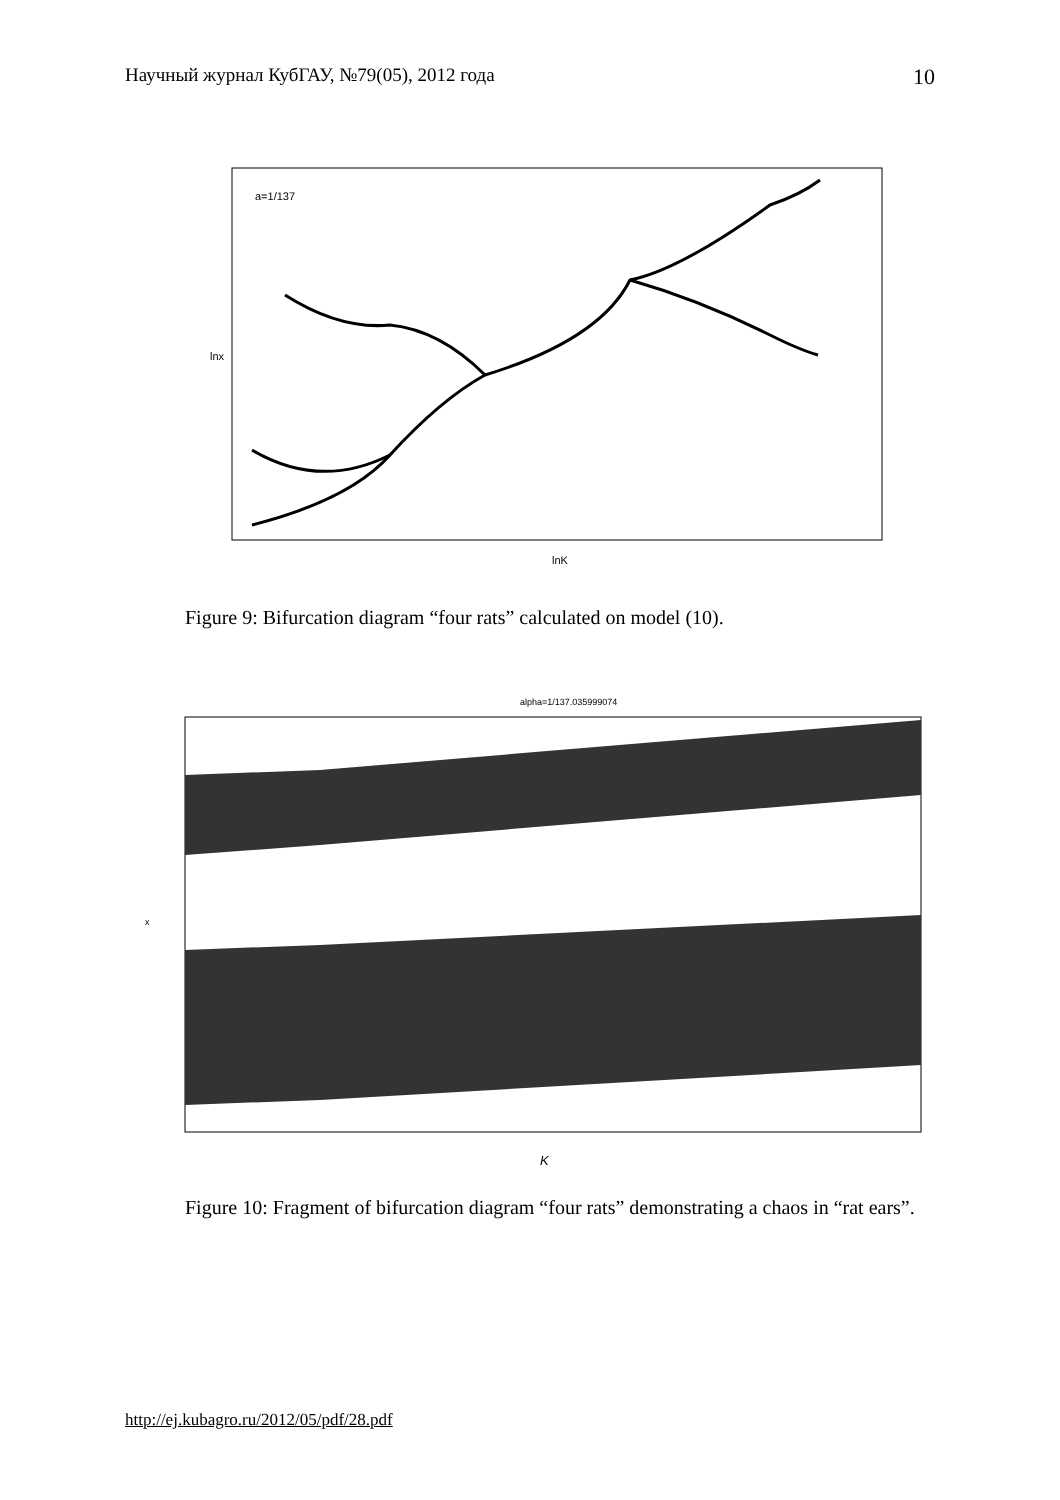Научный журнал КубГАУ, №79(05), 2012 года 10
a=1/137
lnK
lnx
Figure 9: Bifurcation diagram “four rats” calculated on model (10).
alpha=1/137.035999074
K
x
Figure 10: Fragment of bifurcation diagram “four rats” demonstrating a chaos in “rat ears”.
http://ej.kubagro.ru/2012/05/pdf/28.pdf